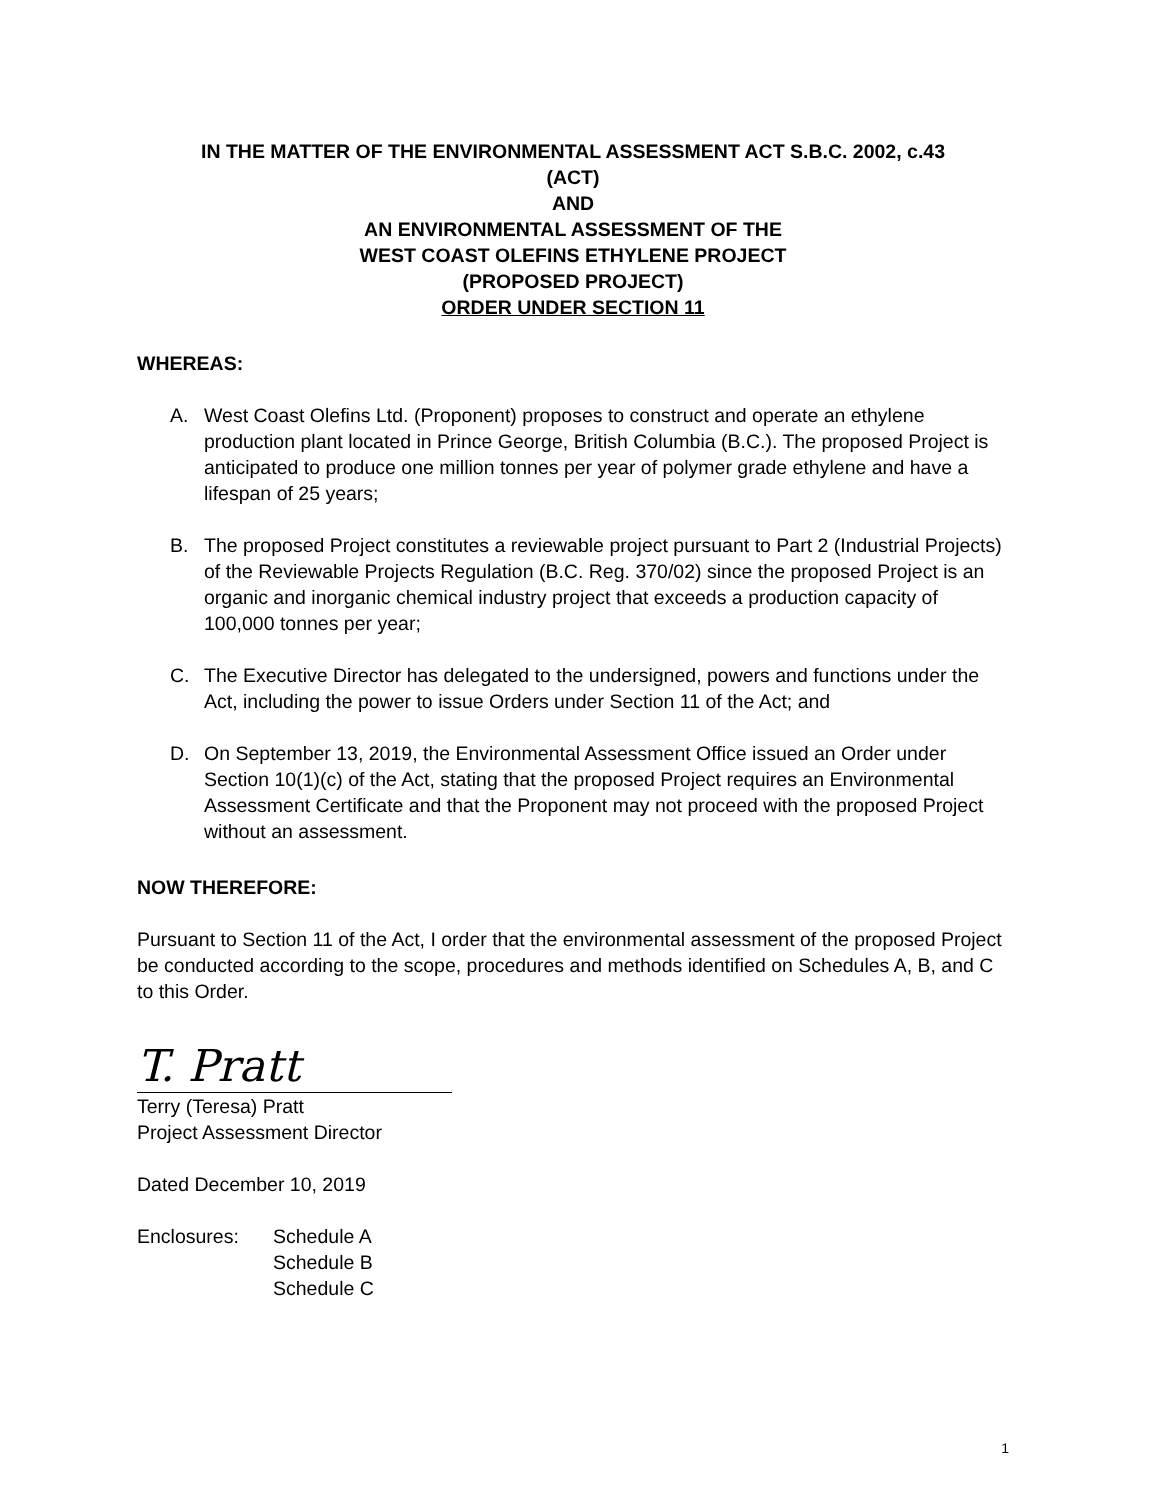IN THE MATTER OF THE ENVIRONMENTAL ASSESSMENT ACT S.B.C. 2002, c.43
(ACT)
AND
AN ENVIRONMENTAL ASSESSMENT OF THE
WEST COAST OLEFINS ETHYLENE PROJECT
(PROPOSED PROJECT)
ORDER UNDER SECTION 11
WHEREAS:
A. West Coast Olefins Ltd. (Proponent) proposes to construct and operate an ethylene production plant located in Prince George, British Columbia (B.C.). The proposed Project is anticipated to produce one million tonnes per year of polymer grade ethylene and have a lifespan of 25 years;
B. The proposed Project constitutes a reviewable project pursuant to Part 2 (Industrial Projects) of the Reviewable Projects Regulation (B.C. Reg. 370/02) since the proposed Project is an organic and inorganic chemical industry project that exceeds a production capacity of 100,000 tonnes per year;
C. The Executive Director has delegated to the undersigned, powers and functions under the Act, including the power to issue Orders under Section 11 of the Act; and
D. On September 13, 2019, the Environmental Assessment Office issued an Order under Section 10(1)(c) of the Act, stating that the proposed Project requires an Environmental Assessment Certificate and that the Proponent may not proceed with the proposed Project without an assessment.
NOW THEREFORE:
Pursuant to Section 11 of the Act, I order that the environmental assessment of the proposed Project be conducted according to the scope, procedures and methods identified on Schedules A, B, and C to this Order.
T. Pratt
Terry (Teresa) Pratt
Project Assessment Director
Dated December 10, 2019
Enclosures: Schedule A
Schedule B
Schedule C
1